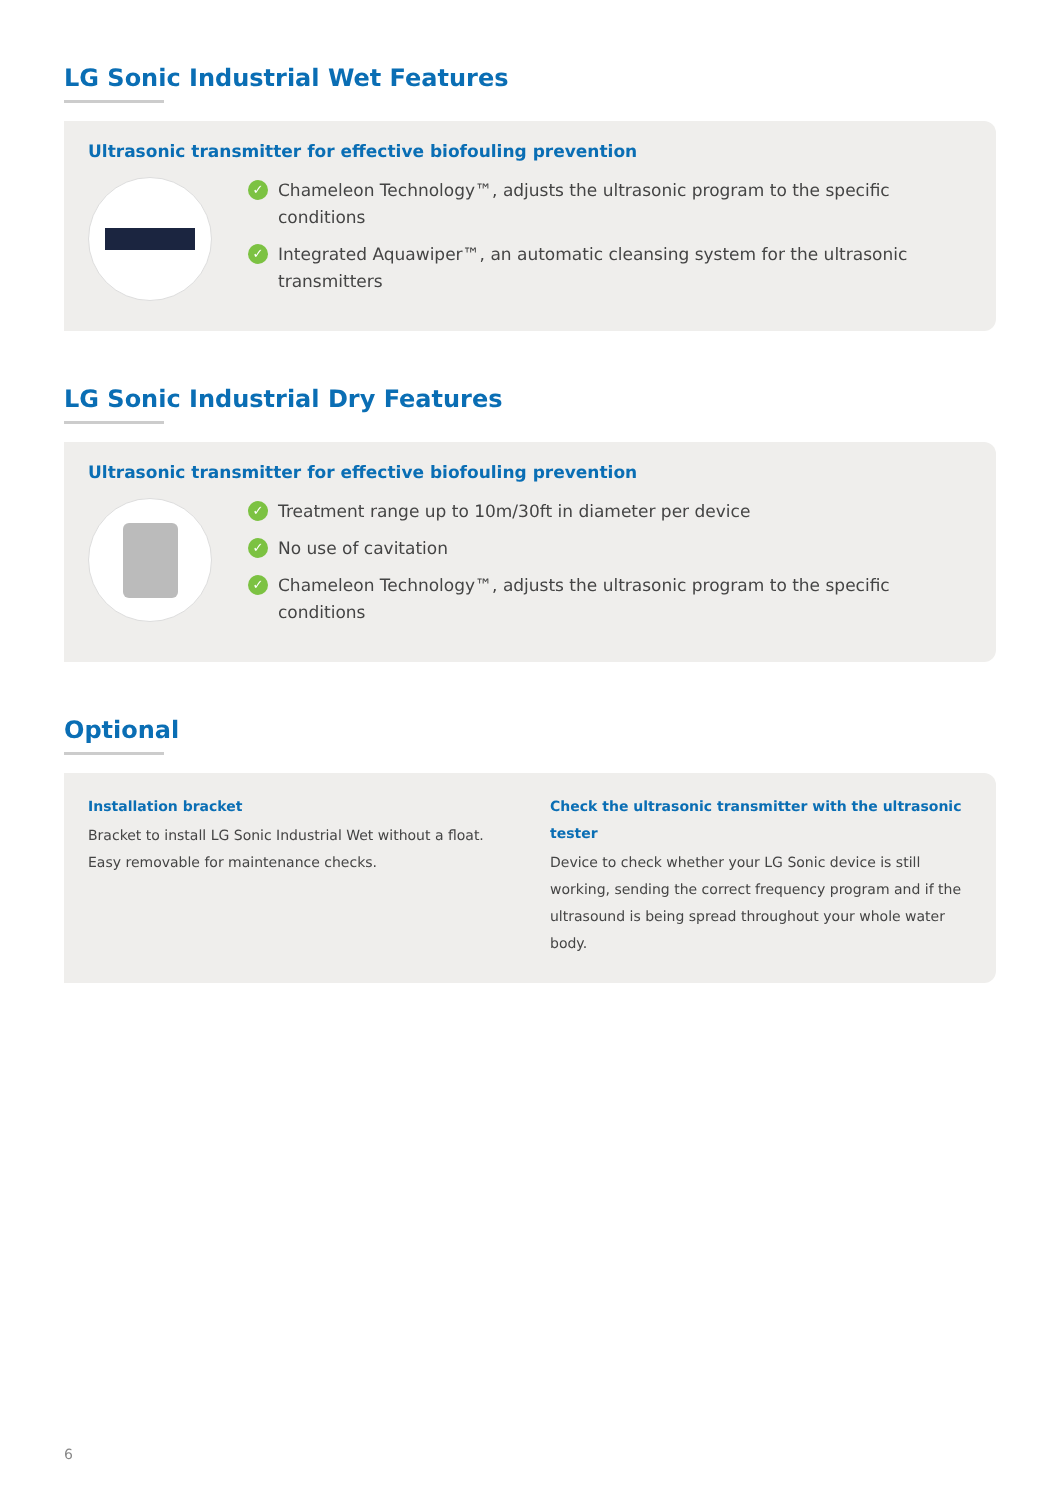LG Sonic Industrial Wet Features
Ultrasonic transmitter for effective biofouling prevention
✓ Chameleon Technology™, adjusts the ultrasonic program to the specific conditions
✓ Integrated Aquawiper™, an automatic cleansing system for the ultrasonic transmitters
LG Sonic Industrial Dry Features
Ultrasonic transmitter for effective biofouling prevention
✓ Treatment range up to 10m/30ft in diameter per device
✓ No use of cavitation
✓ Chameleon Technology™, adjusts the ultrasonic program to the specific conditions
Optional
Installation bracket
Bracket to install LG Sonic Industrial Wet without a float. Easy removable for maintenance checks.
Check the ultrasonic transmitter with the ultrasonic tester
Device to check whether your LG Sonic device is still working, sending the correct frequency program and if the ultrasound is being spread throughout your whole water body.
6